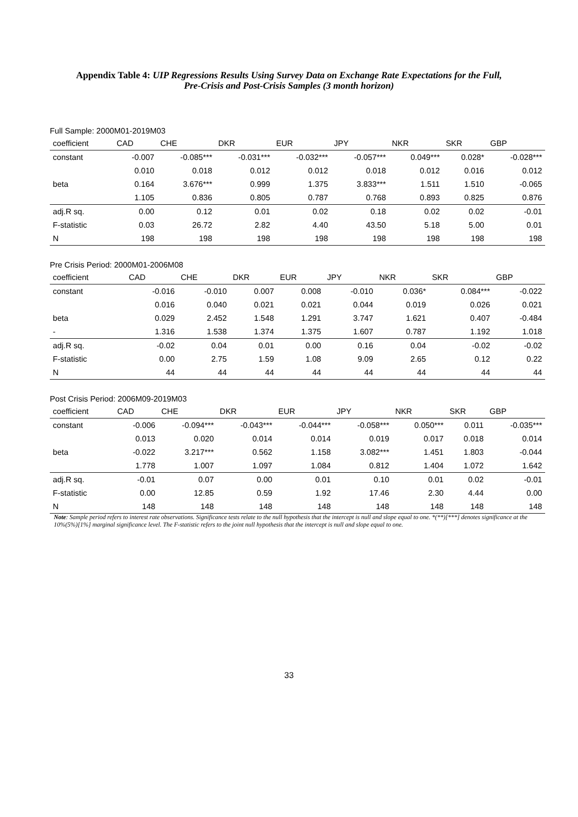Appendix Table 4: UIP Regressions Results Using Survey Data on Exchange Rate Expectations for the Full,
Pre-Crisis and Post-Crisis Samples (3 month horizon)
Full Sample: 2000M01-2019M03
| coefficient | CAD | CHE | DKR | EUR | JPY | NKR | SKR | GBP |
| constant | -0.007 | -0.085*** | -0.031*** | -0.032*** | -0.057*** | 0.049*** | 0.028* | -0.028*** |
| | 0.010 | 0.018 | 0.012 | 0.012 | 0.018 | 0.012 | 0.016 | 0.012 |
| beta | 0.164 | 3.676*** | 0.999 | 1.375 | 3.833*** | 1.511 | 1.510 | -0.065 |
| | 1.105 | 0.836 | 0.805 | 0.787 | 0.768 | 0.893 | 0.825 | 0.876 |
| adj.R sq. | 0.00 | 0.12 | 0.01 | 0.02 | 0.18 | 0.02 | 0.02 | -0.01 |
| F-statistic | 0.03 | 26.72 | 2.82 | 4.40 | 43.50 | 5.18 | 5.00 | 0.01 |
| N | 198 | 198 | 198 | 198 | 198 | 198 | 198 | 198 |
Pre Crisis Period: 2000M01-2006M08
| coefficient | CAD | CHE | DKR | EUR | JPY | NKR | SKR | GBP |
| constant | -0.016 | -0.010 | 0.007 | 0.008 | -0.010 | 0.036* | 0.084*** | -0.022 |
| | 0.016 | 0.040 | 0.021 | 0.021 | 0.044 | 0.019 | 0.026 | 0.021 |
| beta | 0.029 | 2.452 | 1.548 | 1.291 | 3.747 | 1.621 | 0.407 | -0.484 |
| - | 1.316 | 1.538 | 1.374 | 1.375 | 1.607 | 0.787 | 1.192 | 1.018 |
| adj.R sq. | -0.02 | 0.04 | 0.01 | 0.00 | 0.16 | 0.04 | -0.02 | -0.02 |
| F-statistic | 0.00 | 2.75 | 1.59 | 1.08 | 9.09 | 2.65 | 0.12 | 0.22 |
| N | 44 | 44 | 44 | 44 | 44 | 44 | 44 | 44 |
Post Crisis Period: 2006M09-2019M03
| coefficient | CAD | CHE | DKR | EUR | JPY | NKR | SKR | GBP |
| constant | -0.006 | -0.094*** | -0.043*** | -0.044*** | -0.058*** | 0.050*** | 0.011 | -0.035*** |
| | 0.013 | 0.020 | 0.014 | 0.014 | 0.019 | 0.017 | 0.018 | 0.014 |
| beta | -0.022 | 3.217*** | 0.562 | 1.158 | 3.082*** | 1.451 | 1.803 | -0.044 |
| | 1.778 | 1.007 | 1.097 | 1.084 | 0.812 | 1.404 | 1.072 | 1.642 |
| adj.R sq. | -0.01 | 0.07 | 0.00 | 0.01 | 0.10 | 0.01 | 0.02 | -0.01 |
| F-statistic | 0.00 | 12.85 | 0.59 | 1.92 | 17.46 | 2.30 | 4.44 | 0.00 |
| N | 148 | 148 | 148 | 148 | 148 | 148 | 148 | 148 |
Note: Sample period refers to interest rate observations. Significance tests relate to the null hypothesis that the intercept is null and slope equal to one. *(**)[***] denotes significance at the 10%(5%)[1%] marginal significance level. The F-statistic refers to the joint null hypothesis that the intercept is null and slope equal to one.
33